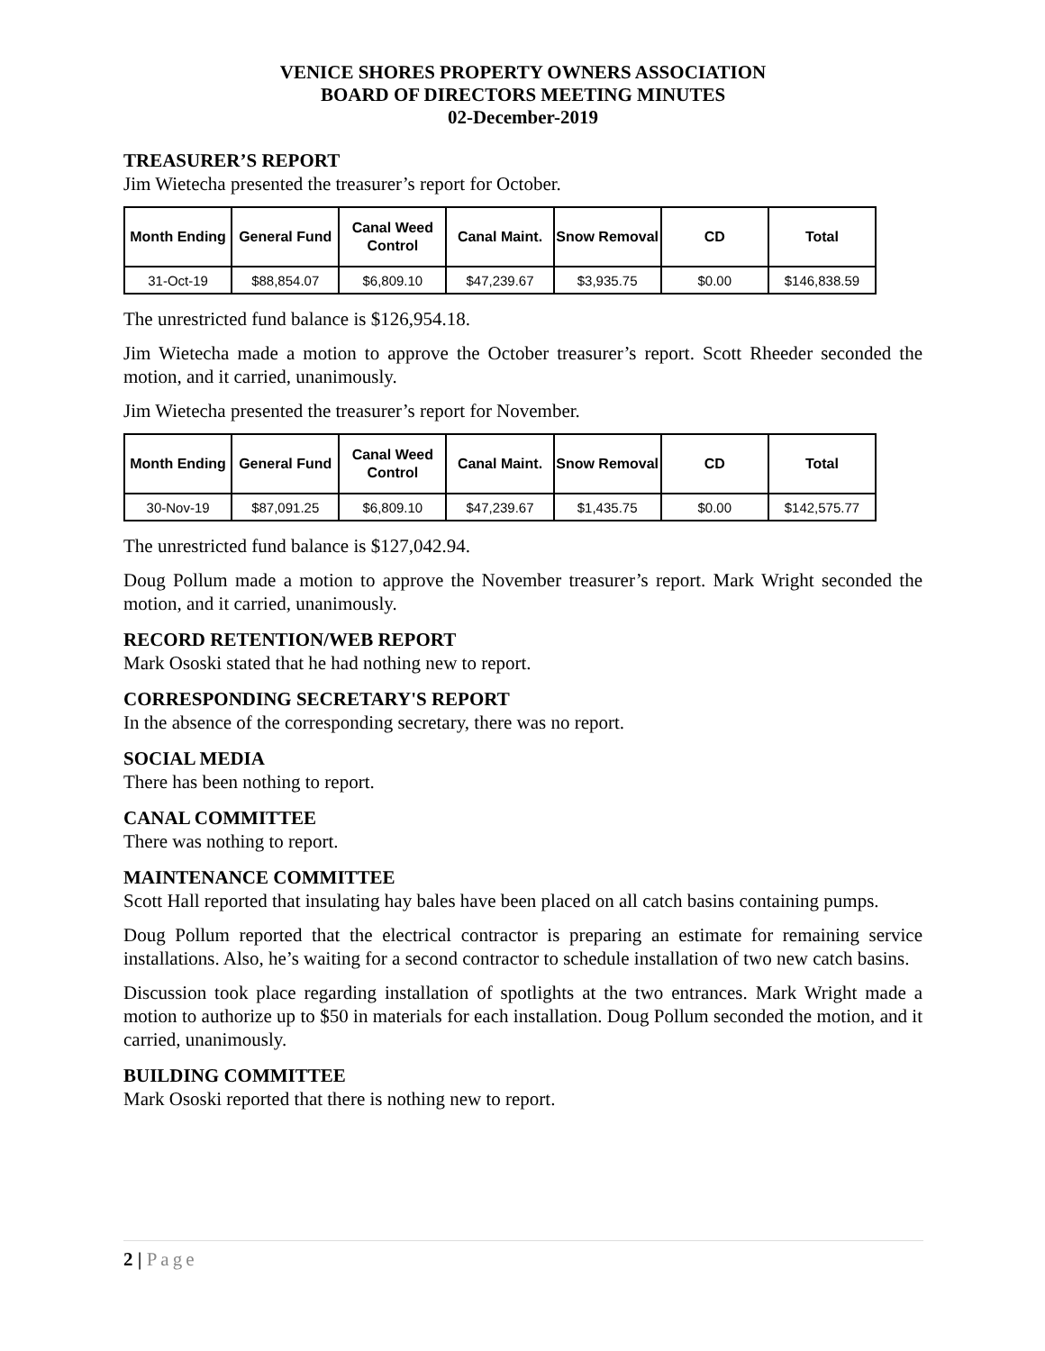VENICE SHORES PROPERTY OWNERS ASSOCIATION
BOARD OF DIRECTORS MEETING MINUTES
02-December-2019
TREASURER’S REPORT
Jim Wietecha presented the treasurer’s report for October.
| Month Ending | General Fund | Canal Weed Control | Canal Maint. | Snow Removal | CD | Total |
| --- | --- | --- | --- | --- | --- | --- |
| 31-Oct-19 | $88,854.07 | $6,809.10 | $47,239.67 | $3,935.75 | $0.00 | $146,838.59 |
The unrestricted fund balance is $126,954.18.
Jim Wietecha made a motion to approve the October treasurer’s report. Scott Rheeder seconded the motion, and it carried, unanimously.
Jim Wietecha presented the treasurer’s report for November.
| Month Ending | General Fund | Canal Weed Control | Canal Maint. | Snow Removal | CD | Total |
| --- | --- | --- | --- | --- | --- | --- |
| 30-Nov-19 | $87,091.25 | $6,809.10 | $47,239.67 | $1,435.75 | $0.00 | $142,575.77 |
The unrestricted fund balance is $127,042.94.
Doug Pollum made a motion to approve the November treasurer’s report. Mark Wright seconded the motion, and it carried, unanimously.
RECORD RETENTION/WEB REPORT
Mark Ososki stated that he had nothing new to report.
CORRESPONDING SECRETARY'S REPORT
In the absence of the corresponding secretary, there was no report.
SOCIAL MEDIA
There has been nothing to report.
CANAL COMMITTEE
There was nothing to report.
MAINTENANCE COMMITTEE
Scott Hall reported that insulating hay bales have been placed on all catch basins containing pumps.
Doug Pollum reported that the electrical contractor is preparing an estimate for remaining service installations. Also, he’s waiting for a second contractor to schedule installation of two new catch basins.
Discussion took place regarding installation of spotlights at the two entrances. Mark Wright made a motion to authorize up to $50 in materials for each installation. Doug Pollum seconded the motion, and it carried, unanimously.
BUILDING COMMITTEE
Mark Ososki reported that there is nothing new to report.
2 | Page